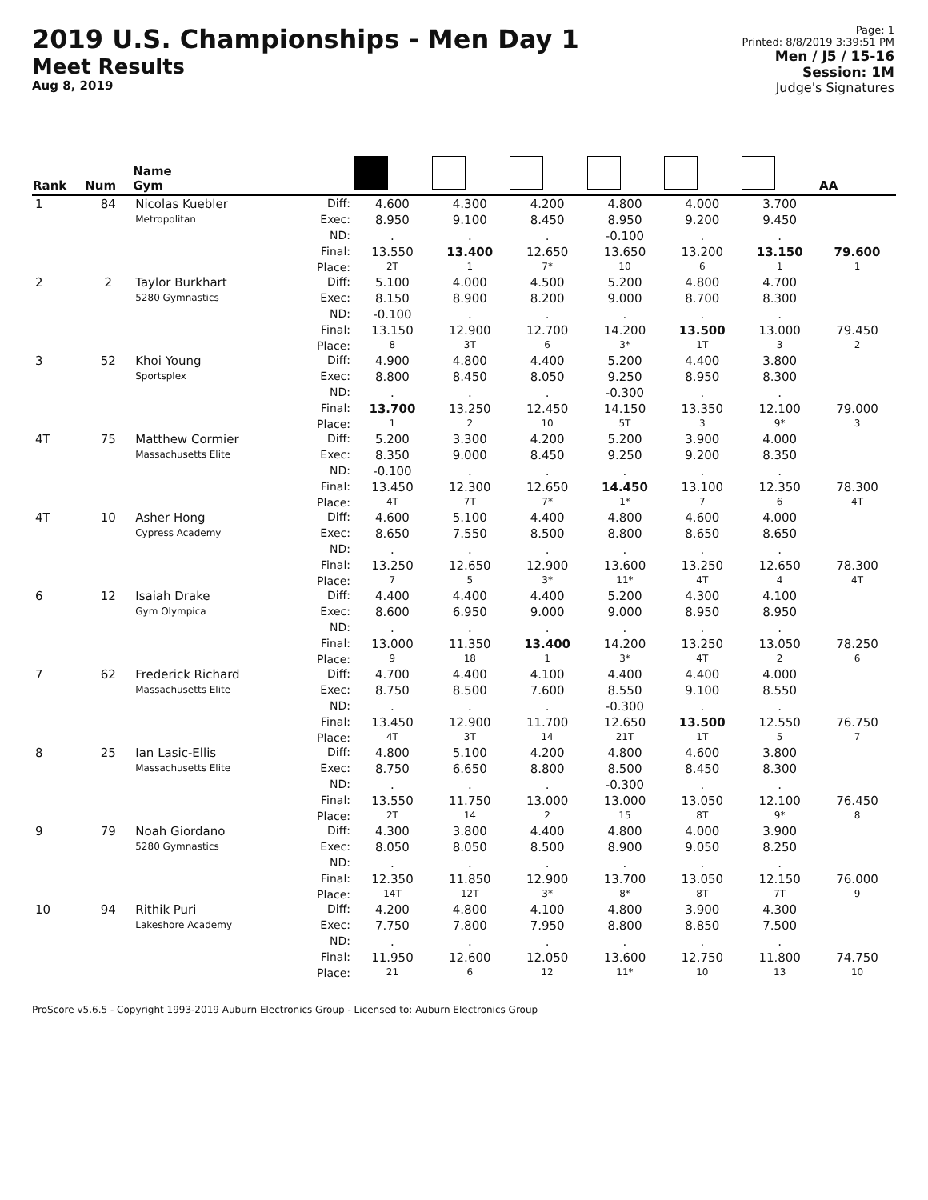2019 U.S. Championships - Men Day 1
Meet Results
Aug 8, 2019
Page: 1
Printed: 8/8/2019 3:39:51 PM
Men / J5 / 15-16
Session: 1M
Judge's Signatures
| Rank | Num | Name Gym | | | | | | | | AA |
| --- | --- | --- | --- | --- | --- | --- | --- | --- | --- | --- |
| 1 | 84 | Nicolas Kuebler Metropolitan | Diff: | 4.600 | 4.300 | 4.200 | 4.800 | 4.000 | 3.700 | |
| | | | Exec: | 8.950 | 9.100 | 8.450 | 8.950 | 9.200 | 9.450 | |
| | | | ND: | . | . | . | -0.100 | . | . | |
| | | | Final: | 13.550 | 13.400 | 12.650 | 13.650 | 13.200 | 13.150 | 79.600 |
| | | | Place: | 2T | 1 | 7* | 10 | 6 | 1 | 1 |
| 2 | 2 | Taylor Burkhart 5280 Gymnastics | Diff: | 5.100 | 4.000 | 4.500 | 5.200 | 4.800 | 4.700 | |
| | | | Exec: | 8.150 | 8.900 | 8.200 | 9.000 | 8.700 | 8.300 | |
| | | | ND: | -0.100 | . | . | . | . | . | |
| | | | Final: | 13.150 | 12.900 | 12.700 | 14.200 | 13.500 | 13.000 | 79.450 |
| | | | Place: | 8 | 3T | 6 | 3* | 1T | 3 | 2 |
| 3 | 52 | Khoi Young Sportsplex | Diff: | 4.900 | 4.800 | 4.400 | 5.200 | 4.400 | 3.800 | |
| | | | Exec: | 8.800 | 8.450 | 8.050 | 9.250 | 8.950 | 8.300 | |
| | | | ND: | . | . | . | -0.300 | . | . | |
| | | | Final: | 13.700 | 13.250 | 12.450 | 14.150 | 13.350 | 12.100 | 79.000 |
| | | | Place: | 1 | 2 | 10 | 5T | 3 | 9* | 3 |
| 4T | 75 | Matthew Cormier Massachusetts Elite | Diff: | 5.200 | 3.300 | 4.200 | 5.200 | 3.900 | 4.000 | |
| | | | Exec: | 8.350 | 9.000 | 8.450 | 9.250 | 9.200 | 8.350 | |
| | | | ND: | -0.100 | . | . | . | . | . | |
| | | | Final: | 13.450 | 12.300 | 12.650 | 14.450 | 13.100 | 12.350 | 78.300 |
| | | | Place: | 4T | 7T | 7* | 1* | 7 | 6 | 4T |
| 4T | 10 | Asher Hong Cypress Academy | Diff: | 4.600 | 5.100 | 4.400 | 4.800 | 4.600 | 4.000 | |
| | | | Exec: | 8.650 | 7.550 | 8.500 | 8.800 | 8.650 | 8.650 | |
| | | | ND: | . | . | . | . | . | . | |
| | | | Final: | 13.250 | 12.650 | 12.900 | 13.600 | 13.250 | 12.650 | 78.300 |
| | | | Place: | 7 | 5 | 3* | 11* | 4T | 4 | 4T |
| 6 | 12 | Isaiah Drake Gym Olympica | Diff: | 4.400 | 4.400 | 4.400 | 5.200 | 4.300 | 4.100 | |
| | | | Exec: | 8.600 | 6.950 | 9.000 | 9.000 | 8.950 | 8.950 | |
| | | | ND: | . | . | . | . | . | . | |
| | | | Final: | 13.000 | 11.350 | 13.400 | 14.200 | 13.250 | 13.050 | 78.250 |
| | | | Place: | 9 | 18 | 1 | 3* | 4T | 2 | 6 |
| 7 | 62 | Frederick Richard Massachusetts Elite | Diff: | 4.700 | 4.400 | 4.100 | 4.400 | 4.400 | 4.000 | |
| | | | Exec: | 8.750 | 8.500 | 7.600 | 8.550 | 9.100 | 8.550 | |
| | | | ND: | . | . | . | -0.300 | . | . | |
| | | | Final: | 13.450 | 12.900 | 11.700 | 12.650 | 13.500 | 12.550 | 76.750 |
| | | | Place: | 4T | 3T | 14 | 21T | 1T | 5 | 7 |
| 8 | 25 | Ian Lasic-Ellis Massachusetts Elite | Diff: | 4.800 | 5.100 | 4.200 | 4.800 | 4.600 | 3.800 | |
| | | | Exec: | 8.750 | 6.650 | 8.800 | 8.500 | 8.450 | 8.300 | |
| | | | ND: | . | . | . | -0.300 | . | . | |
| | | | Final: | 13.550 | 11.750 | 13.000 | 13.000 | 13.050 | 12.100 | 76.450 |
| | | | Place: | 2T | 14 | 2 | 15 | 8T | 9* | 8 |
| 9 | 79 | Noah Giordano 5280 Gymnastics | Diff: | 4.300 | 3.800 | 4.400 | 4.800 | 4.000 | 3.900 | |
| | | | Exec: | 8.050 | 8.050 | 8.500 | 8.900 | 9.050 | 8.250 | |
| | | | ND: | . | . | . | . | . | . | |
| | | | Final: | 12.350 | 11.850 | 12.900 | 13.700 | 13.050 | 12.150 | 76.000 |
| | | | Place: | 14T | 12T | 3* | 8* | 8T | 7T | 9 |
| 10 | 94 | Rithik Puri Lakeshore Academy | Diff: | 4.200 | 4.800 | 4.100 | 4.800 | 3.900 | 4.300 | |
| | | | Exec: | 7.750 | 7.800 | 7.950 | 8.800 | 8.850 | 7.500 | |
| | | | ND: | . | . | . | . | . | . | |
| | | | Final: | 11.950 | 12.600 | 12.050 | 13.600 | 12.750 | 11.800 | 74.750 |
| | | | Place: | 21 | 6 | 12 | 11* | 10 | 13 | 10 |
ProScore v5.6.5 - Copyright 1993-2019 Auburn Electronics Group - Licensed to: Auburn Electronics Group